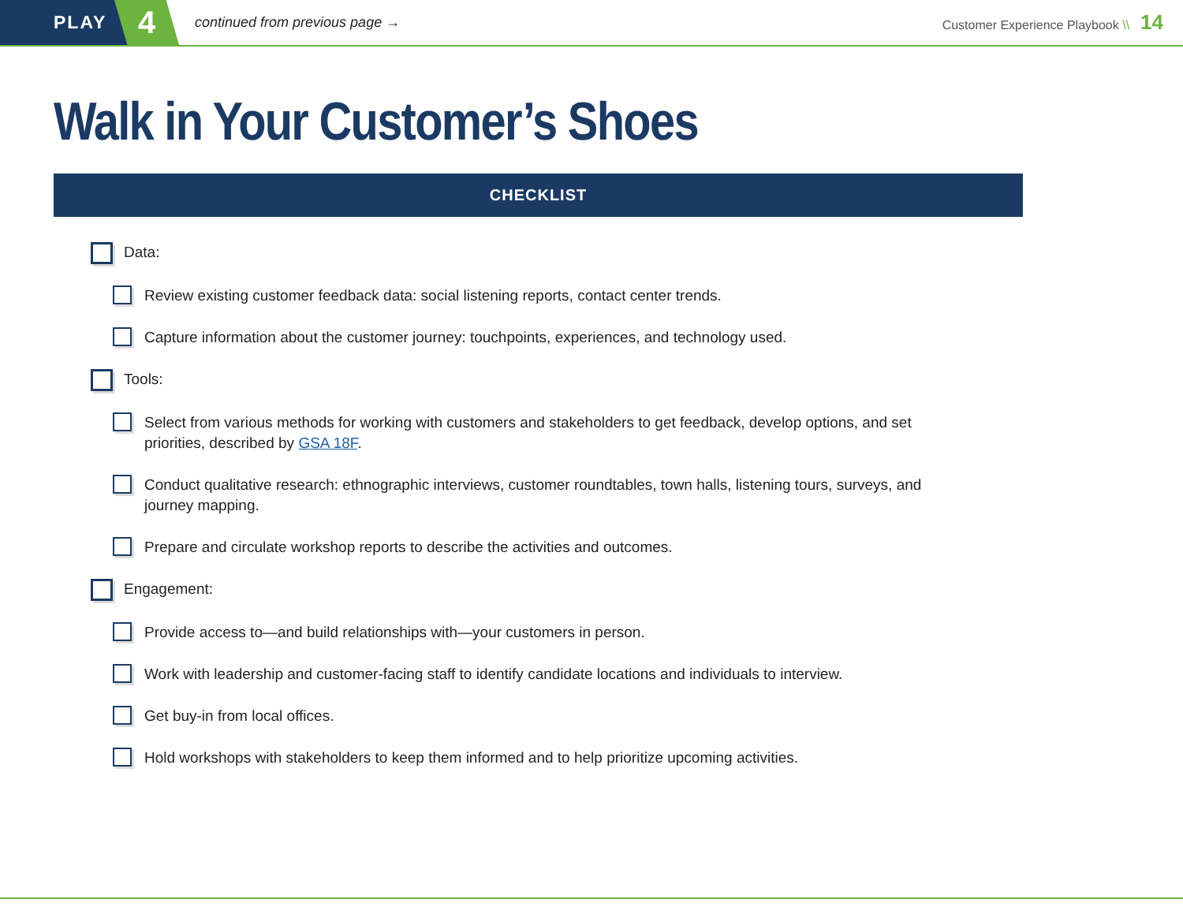PLAY
4
continued from previous page →
Customer Experience Playbook \\ 14
Walk in Your Customer’s Shoes
CHECKLIST
Data:
Review existing customer feedback data: social listening reports, contact center trends.
Capture information about the customer journey: touchpoints, experiences, and technology used.
Tools:
Select from various methods for working with customers and stakeholders to get feedback, develop options, and set priorities, described by GSA 18F.
Conduct qualitative research: ethnographic interviews, customer roundtables, town halls, listening tours, surveys, and journey mapping.
Prepare and circulate workshop reports to describe the activities and outcomes.
Engagement:
Provide access to—and build relationships with—your customers in person.
Work with leadership and customer-facing staff to identify candidate locations and individuals to interview.
Get buy-in from local offices.
Hold workshops with stakeholders to keep them informed and to help prioritize upcoming activities.